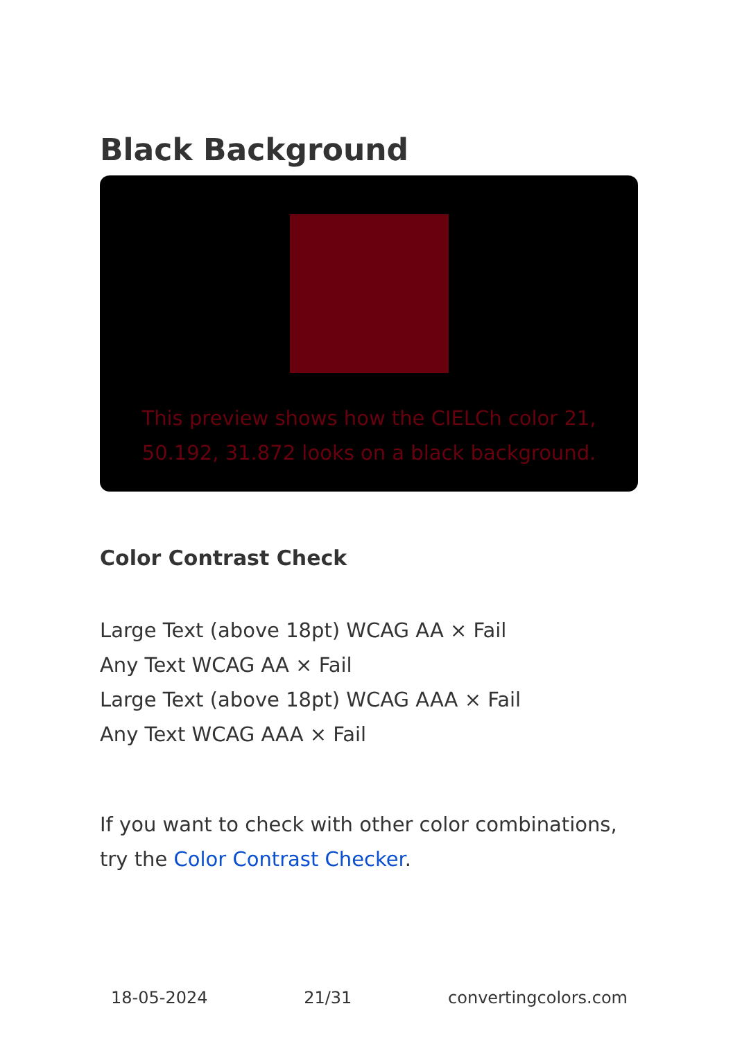Black Background
This preview shows how the CIELCh color 21, 50.192, 31.872 looks on a black background.
Color Contrast Check
Large Text (above 18pt) WCAG AA × Fail
Any Text WCAG AA × Fail
Large Text (above 18pt) WCAG AAA × Fail
Any Text WCAG AAA × Fail
If you want to check with other color combinations, try the Color Contrast Checker.
18-05-2024 21/31 convertingcolors.com